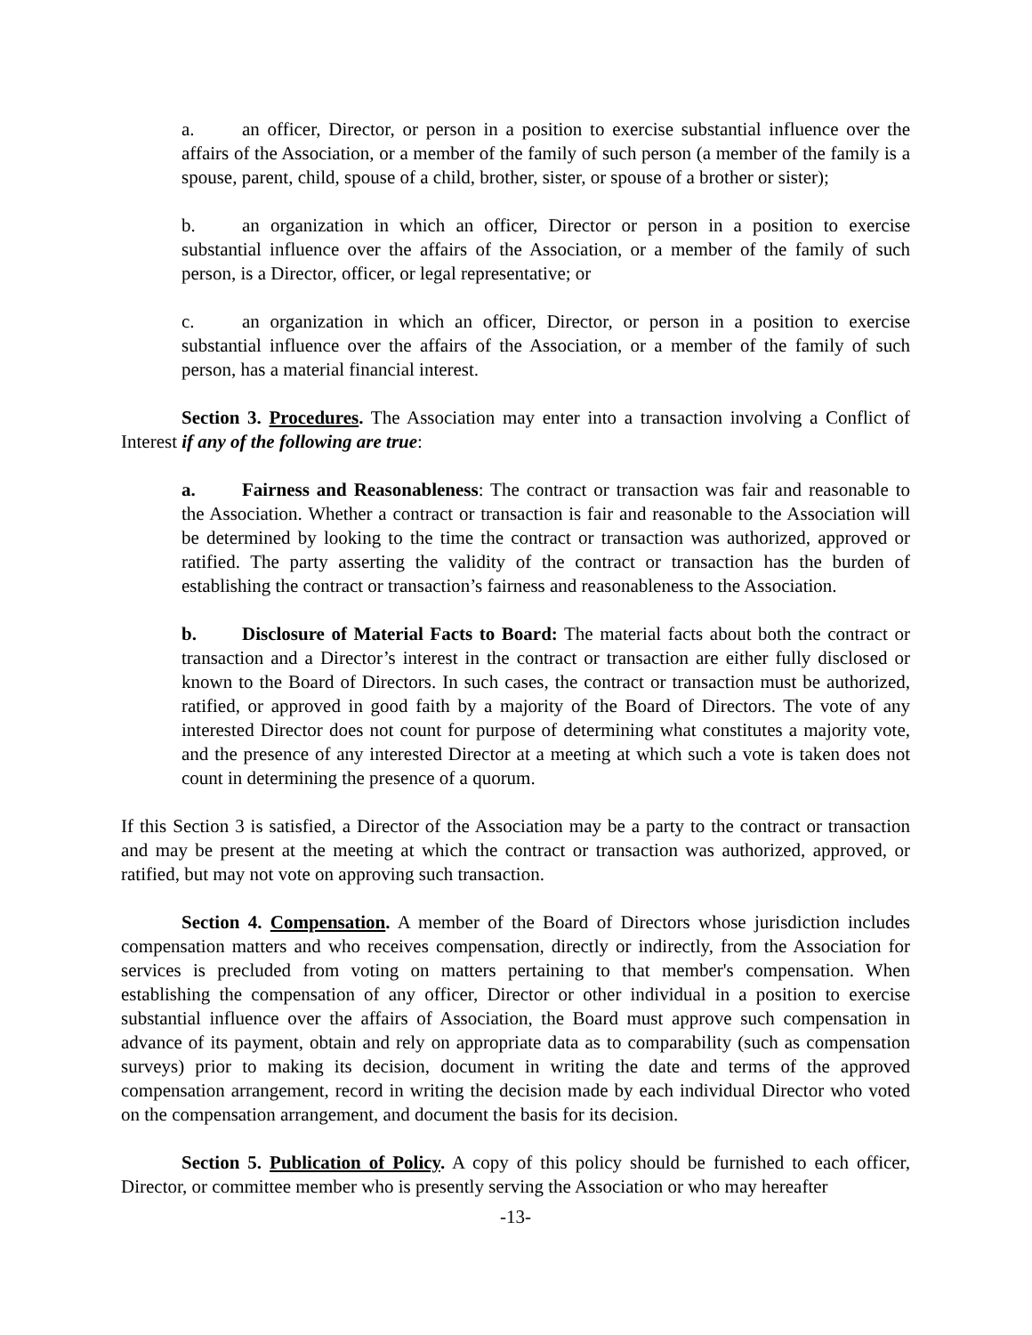a. an officer, Director, or person in a position to exercise substantial influence over the affairs of the Association, or a member of the family of such person (a member of the family is a spouse, parent, child, spouse of a child, brother, sister, or spouse of a brother or sister);
b. an organization in which an officer, Director or person in a position to exercise substantial influence over the affairs of the Association, or a member of the family of such person, is a Director, officer, or legal representative; or
c. an organization in which an officer, Director, or person in a position to exercise substantial influence over the affairs of the Association, or a member of the family of such person, has a material financial interest.
Section 3. Procedures. The Association may enter into a transaction involving a Conflict of Interest if any of the following are true:
a. Fairness and Reasonableness: The contract or transaction was fair and reasonable to the Association. Whether a contract or transaction is fair and reasonable to the Association will be determined by looking to the time the contract or transaction was authorized, approved or ratified. The party asserting the validity of the contract or transaction has the burden of establishing the contract or transaction’s fairness and reasonableness to the Association.
b. Disclosure of Material Facts to Board: The material facts about both the contract or transaction and a Director’s interest in the contract or transaction are either fully disclosed or known to the Board of Directors. In such cases, the contract or transaction must be authorized, ratified, or approved in good faith by a majority of the Board of Directors. The vote of any interested Director does not count for purpose of determining what constitutes a majority vote, and the presence of any interested Director at a meeting at which such a vote is taken does not count in determining the presence of a quorum.
If this Section 3 is satisfied, a Director of the Association may be a party to the contract or transaction and may be present at the meeting at which the contract or transaction was authorized, approved, or ratified, but may not vote on approving such transaction.
Section 4. Compensation. A member of the Board of Directors whose jurisdiction includes compensation matters and who receives compensation, directly or indirectly, from the Association for services is precluded from voting on matters pertaining to that member's compensation. When establishing the compensation of any officer, Director or other individual in a position to exercise substantial influence over the affairs of Association, the Board must approve such compensation in advance of its payment, obtain and rely on appropriate data as to comparability (such as compensation surveys) prior to making its decision, document in writing the date and terms of the approved compensation arrangement, record in writing the decision made by each individual Director who voted on the compensation arrangement, and document the basis for its decision.
Section 5. Publication of Policy. A copy of this policy should be furnished to each officer, Director, or committee member who is presently serving the Association or who may hereafter
-13-